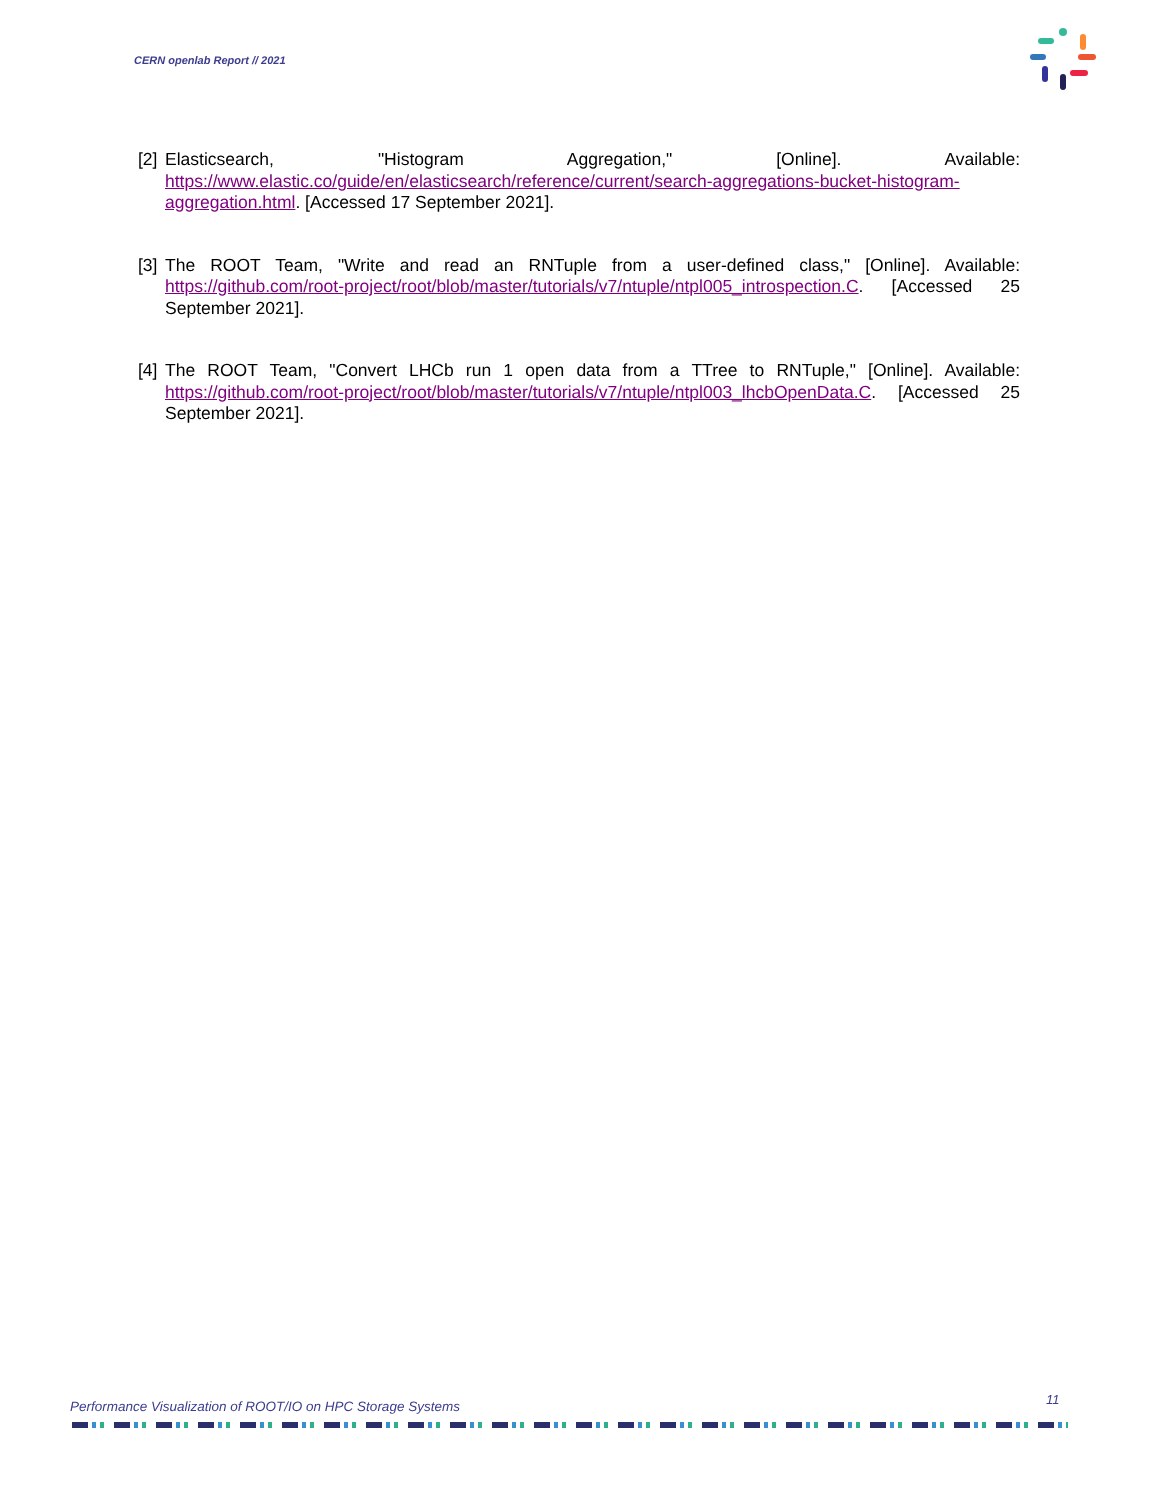CERN openlab Report // 2021
[2] Elasticsearch, "Histogram Aggregation," [Online]. Available: https://www.elastic.co/guide/en/elasticsearch/reference/current/search-aggregations-bucket-histogram-aggregation.html. [Accessed 17 September 2021].
[3] The ROOT Team, "Write and read an RNTuple from a user-defined class," [Online]. Available: https://github.com/root-project/root/blob/master/tutorials/v7/ntuple/ntpl005_introspection.C. [Accessed 25 September 2021].
[4] The ROOT Team, "Convert LHCb run 1 open data from a TTree to RNTuple," [Online]. Available: https://github.com/root-project/root/blob/master/tutorials/v7/ntuple/ntpl003_lhcbOpenData.C. [Accessed 25 September 2021].
Performance Visualization of ROOT/IO on HPC Storage Systems
11